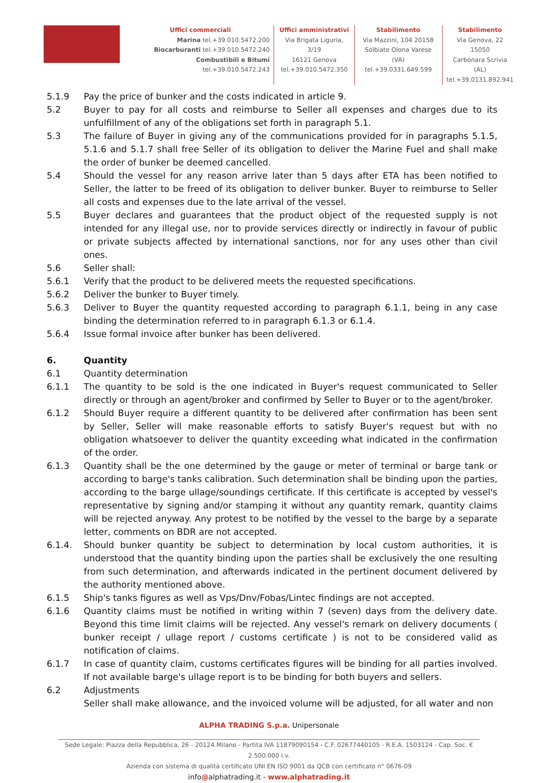Uffici commerciali
Marina tel.+39.010.5472.200
Biocarburanti tel.+39.010.5472.240
Combustibili e Bitumi tel.+39.010.5472.243
Uffici amministrativi
Via Brigata Liguria, 3/19
16121 Genova
tel.+39.010.5472.350
Stabilimento
Via Mazzini, 104 20158
Solbiate Olona Varese (VA)
tel.+39.0331.649.599
Stabilimento
Via Genova, 22 15050
Carbonara Scrivia (AL)
tel.+39.0131.892.941
5.1.9 Pay the price of bunker and the costs indicated in article 9.
5.2 Buyer to pay for all costs and reimburse to Seller all expenses and charges due to its unfulfillment of any of the obligations set forth in paragraph 5.1.
5.3 The failure of Buyer in giving any of the communications provided for in paragraphs 5.1.5, 5.1.6 and 5.1.7 shall free Seller of its obligation to deliver the Marine Fuel and shall make the order of bunker be deemed cancelled.
5.4 Should the vessel for any reason arrive later than 5 days after ETA has been notified to Seller, the latter to be freed of its obligation to deliver bunker. Buyer to reimburse to Seller all costs and expenses due to the late arrival of the vessel.
5.5 Buyer declares and guarantees that the product object of the requested supply is not intended for any illegal use, nor to provide services directly or indirectly in favour of public or private subjects affected by international sanctions, nor for any uses other than civil ones.
5.6 Seller shall:
5.6.1 Verify that the product to be delivered meets the requested specifications.
5.6.2 Deliver the bunker to Buyer timely.
5.6.3 Deliver to Buyer the quantity requested according to paragraph 6.1.1, being in any case binding the determination referred to in paragraph 6.1.3 or 6.1.4.
5.6.4 Issue formal invoice after bunker has been delivered.
6. Quantity
6.1 Quantity determination
6.1.1 The quantity to be sold is the one indicated in Buyer's request communicated to Seller directly or through an agent/broker and confirmed by Seller to Buyer or to the agent/broker.
6.1.2 Should Buyer require a different quantity to be delivered after confirmation has been sent by Seller, Seller will make reasonable efforts to satisfy Buyer's request but with no obligation whatsoever to deliver the quantity exceeding what indicated in the confirmation of the order.
6.1.3 Quantity shall be the one determined by the gauge or meter of terminal or barge tank or according to barge's tanks calibration. Such determination shall be binding upon the parties, according to the barge ullage/soundings certificate. If this certificate is accepted by vessel's representative by signing and/or stamping it without any quantity remark, quantity claims will be rejected anyway. Any protest to be notified by the vessel to the barge by a separate letter, comments on BDR are not accepted.
6.1.4. Should bunker quantity be subject to determination by local custom authorities, it is understood that the quantity binding upon the parties shall be exclusively the one resulting from such determination, and afterwards indicated in the pertinent document delivered by the authority mentioned above.
6.1.5 Ship's tanks figures as well as Vps/Dnv/Fobas/Lintec findings are not accepted.
6.1.6 Quantity claims must be notified in writing within 7 (seven) days from the delivery date. Beyond this time limit claims will be rejected. Any vessel's remark on delivery documents ( bunker receipt / ullage report / customs certificate ) is not to be considered valid as notification of claims.
6.1.7 In case of quantity claim, customs certificates figures will be binding for all parties involved. If not available barge's ullage report is to be binding for both buyers and sellers.
6.2 Adjustments
Seller shall make allowance, and the invoiced volume will be adjusted, for all water and non
ALPHA TRADING S.p.a. Unipersonale
Sede Legale: Piazza della Repubblica, 26 - 20124 Milano - Partita IVA 11879090154 - C.F. 02677440105 - R.E.A. 1503124 - Cap. Soc. € 2.500.000 i.v.
Azienda con sistema di qualità certificato UNI EN ISO 9001 da QCB con certificato n° 0676-09
info@alphatrading.it - www.alphatrading.it